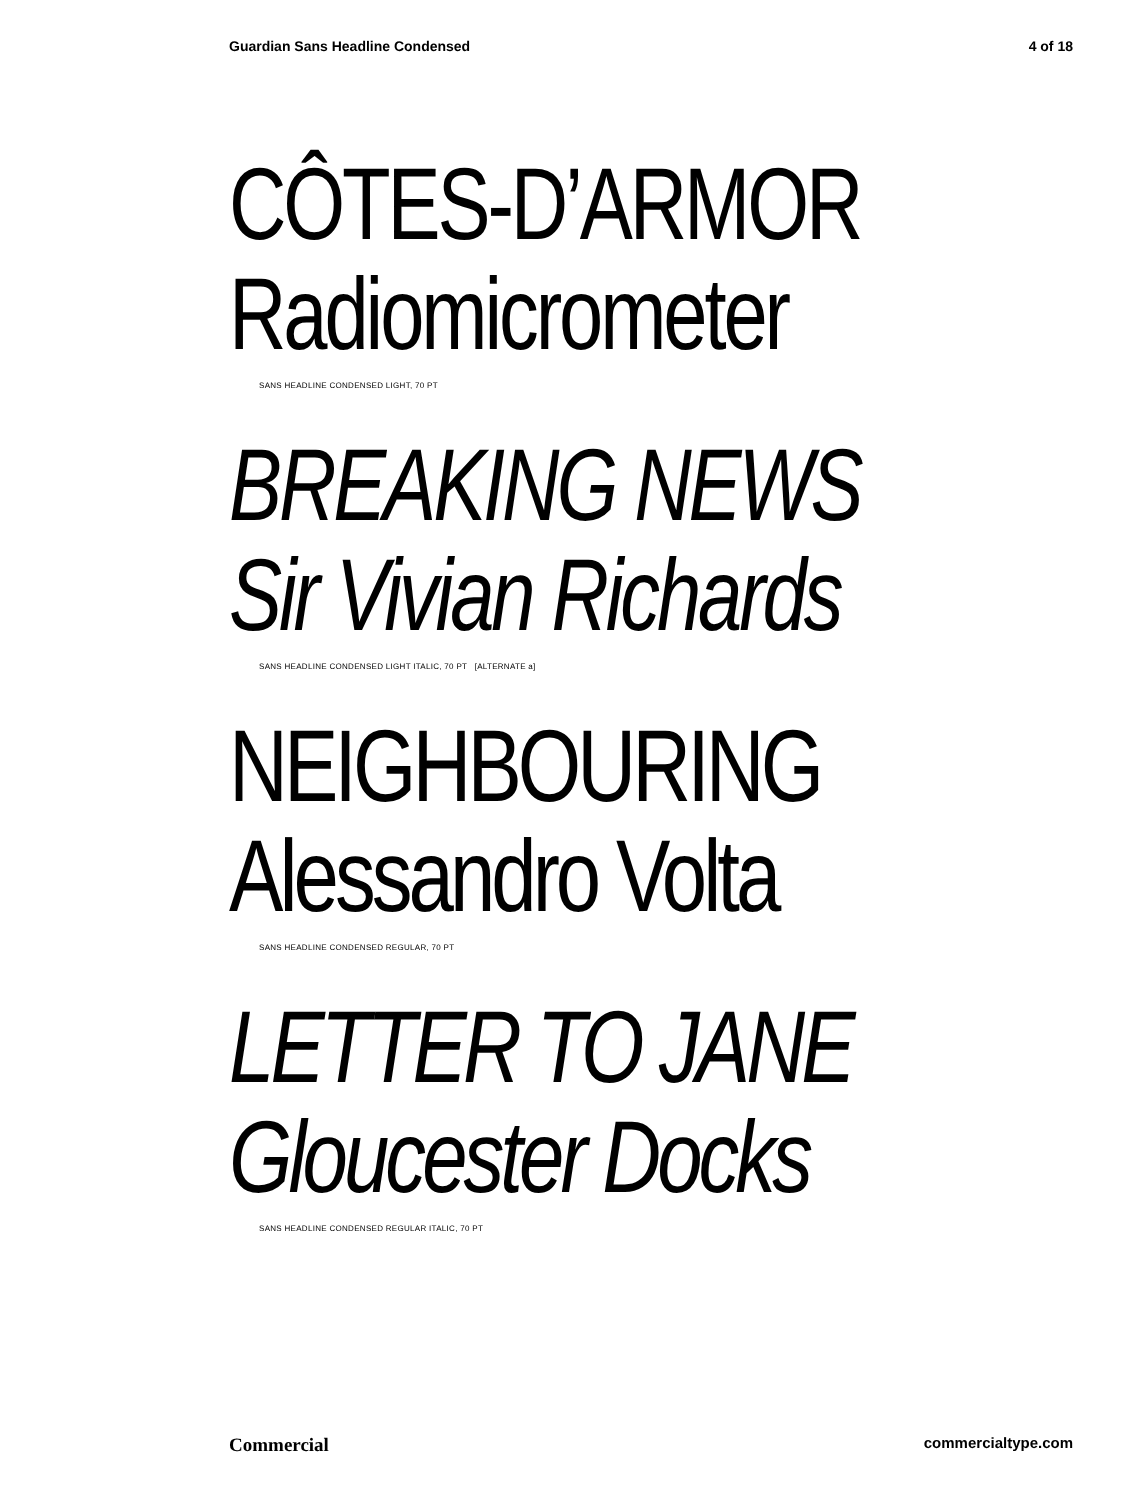Guardian Sans Headline Condensed 4 of 18
CÔTES-D’ARMOR
Radiomicrometer
SANS HEADLINE CONDENSED LIGHT, 70 PT
BREAKING NEWS
Sir Vivian Richards
SANS HEADLINE CONDENSED LIGHT ITALIC, 70 PT [ALTERNATE a]
NEIGHBOURING
Alessandro Volta
SANS HEADLINE CONDENSED REGULAR, 70 PT
LETTER TO JANE
Gloucester Docks
SANS HEADLINE CONDENSED REGULAR ITALIC, 70 PT
Commercial commercialtype.com